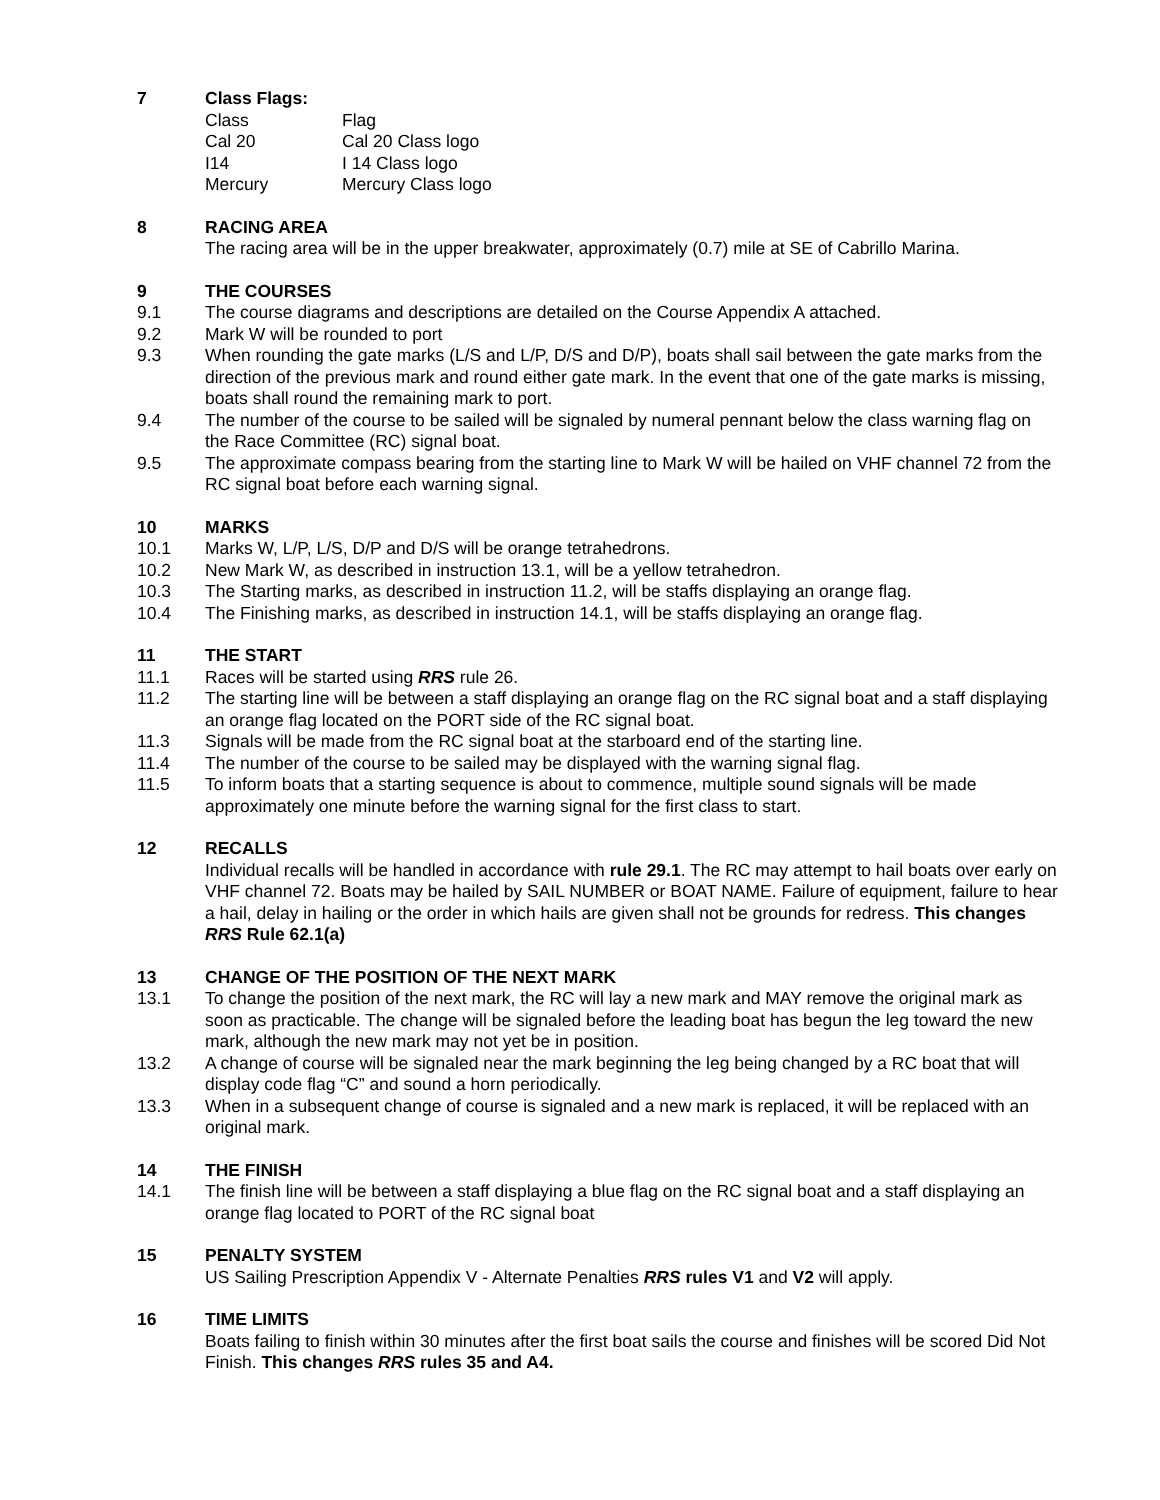7 Class Flags:
| Class | Flag |
| --- | --- |
| Cal 20 | Cal 20 Class logo |
| I14 | I 14 Class logo |
| Mercury | Mercury Class logo |
8 RACING AREA
The racing area will be in the upper breakwater, approximately (0.7) mile at SE of Cabrillo Marina.
9 THE COURSES
9.1 The course diagrams and descriptions are detailed on the Course Appendix A attached.
9.2 Mark W will be rounded to port
9.3 When rounding the gate marks (L/S and L/P, D/S and D/P), boats shall sail between the gate marks from the direction of the previous mark and round either gate mark. In the event that one of the gate marks is missing, boats shall round the remaining mark to port.
9.4 The number of the course to be sailed will be signaled by numeral pennant below the class warning flag on the Race Committee (RC) signal boat.
9.5 The approximate compass bearing from the starting line to Mark W will be hailed on VHF channel 72 from the RC signal boat before each warning signal.
10 MARKS
10.1 Marks W, L/P, L/S, D/P and D/S will be orange tetrahedrons.
10.2 New Mark W, as described in instruction 13.1, will be a yellow tetrahedron.
10.3 The Starting marks, as described in instruction 11.2, will be staffs displaying an orange flag.
10.4 The Finishing marks, as described in instruction 14.1, will be staffs displaying an orange flag.
11 THE START
11.1 Races will be started using RRS rule 26.
11.2 The starting line will be between a staff displaying an orange flag on the RC signal boat and a staff displaying an orange flag located on the PORT side of the RC signal boat.
11.3 Signals will be made from the RC signal boat at the starboard end of the starting line.
11.4 The number of the course to be sailed may be displayed with the warning signal flag.
11.5 To inform boats that a starting sequence is about to commence, multiple sound signals will be made approximately one minute before the warning signal for the first class to start.
12 RECALLS
Individual recalls will be handled in accordance with rule 29.1. The RC may attempt to hail boats over early on VHF channel 72. Boats may be hailed by SAIL NUMBER or BOAT NAME. Failure of equipment, failure to hear a hail, delay in hailing or the order in which hails are given shall not be grounds for redress. This changes RRS Rule 62.1(a)
13 CHANGE OF THE POSITION OF THE NEXT MARK
13.1 To change the position of the next mark, the RC will lay a new mark and MAY remove the original mark as soon as practicable. The change will be signaled before the leading boat has begun the leg toward the new mark, although the new mark may not yet be in position.
13.2 A change of course will be signaled near the mark beginning the leg being changed by a RC boat that will display code flag “C” and sound a horn periodically.
13.3 When in a subsequent change of course is signaled and a new mark is replaced, it will be replaced with an original mark.
14 THE FINISH
14.1 The finish line will be between a staff displaying a blue flag on the RC signal boat and a staff displaying an orange flag located to PORT of the RC signal boat
15 PENALTY SYSTEM
US Sailing Prescription Appendix V - Alternate Penalties RRS rules V1 and V2 will apply.
16 TIME LIMITS
Boats failing to finish within 30 minutes after the first boat sails the course and finishes will be scored Did Not Finish. This changes RRS rules 35 and A4.